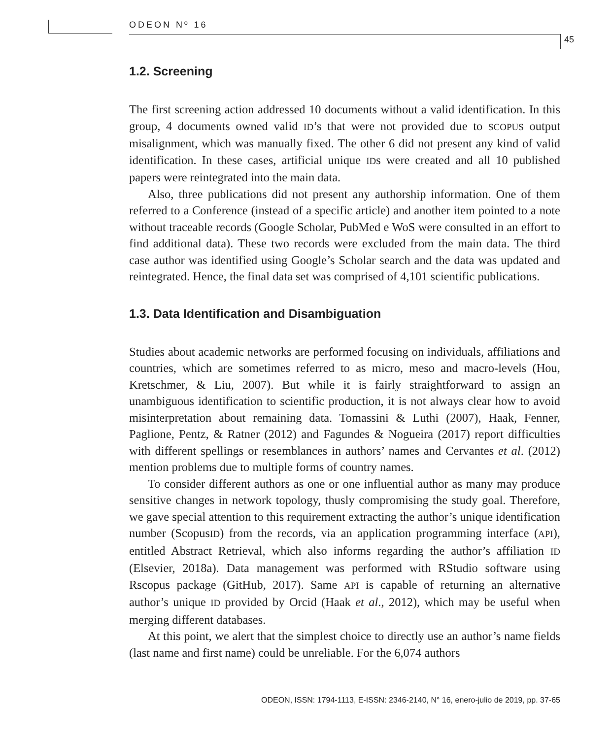ODEON Nº 16
45
1.2. Screening
The first screening action addressed 10 documents without a valid identification. In this group, 4 documents owned valid ID’s that were not provided due to SCOPUS output misalignment, which was manually fixed. The other 6 did not present any kind of valid identification. In these cases, artificial unique IDs were created and all 10 published papers were reintegrated into the main data.
Also, three publications did not present any authorship information. One of them referred to a Conference (instead of a specific article) and another item pointed to a note without traceable records (Google Scholar, PubMed e WoS were consulted in an effort to find additional data). These two records were excluded from the main data. The third case author was identified using Google’s Scholar search and the data was updated and reintegrated. Hence, the final data set was comprised of 4,101 scientific publications.
1.3. Data Identification and Disambiguation
Studies about academic networks are performed focusing on individuals, affiliations and countries, which are sometimes referred to as micro, meso and macro-levels (Hou, Kretschmer, & Liu, 2007). But while it is fairly straightforward to assign an unambiguous identification to scientific production, it is not always clear how to avoid misinterpretation about remaining data. Tomassini & Luthi (2007), Haak, Fenner, Paglione, Pentz, & Ratner (2012) and Fagundes & Nogueira (2017) report difficulties with different spellings or resemblances in authors’ names and Cervantes et al. (2012) mention problems due to multiple forms of country names.
To consider different authors as one or one influential author as many may produce sensitive changes in network topology, thusly compromising the study goal. Therefore, we gave special attention to this requirement extracting the author’s unique identification number (ScopusID) from the records, via an application programming interface (API), entitled Abstract Retrieval, which also informs regarding the author’s affiliation ID (Elsevier, 2018a). Data management was performed with RStudio software using Rscopus package (GitHub, 2017). Same API is capable of returning an alternative author’s unique ID provided by Orcid (Haak et al., 2012), which may be useful when merging different databases.
At this point, we alert that the simplest choice to directly use an author’s name fields (last name and first name) could be unreliable. For the 6,074 authors
ODEON, ISSN: 1794-1113, E-ISSN: 2346-2140, N° 16, enero-julio de 2019, pp. 37-65